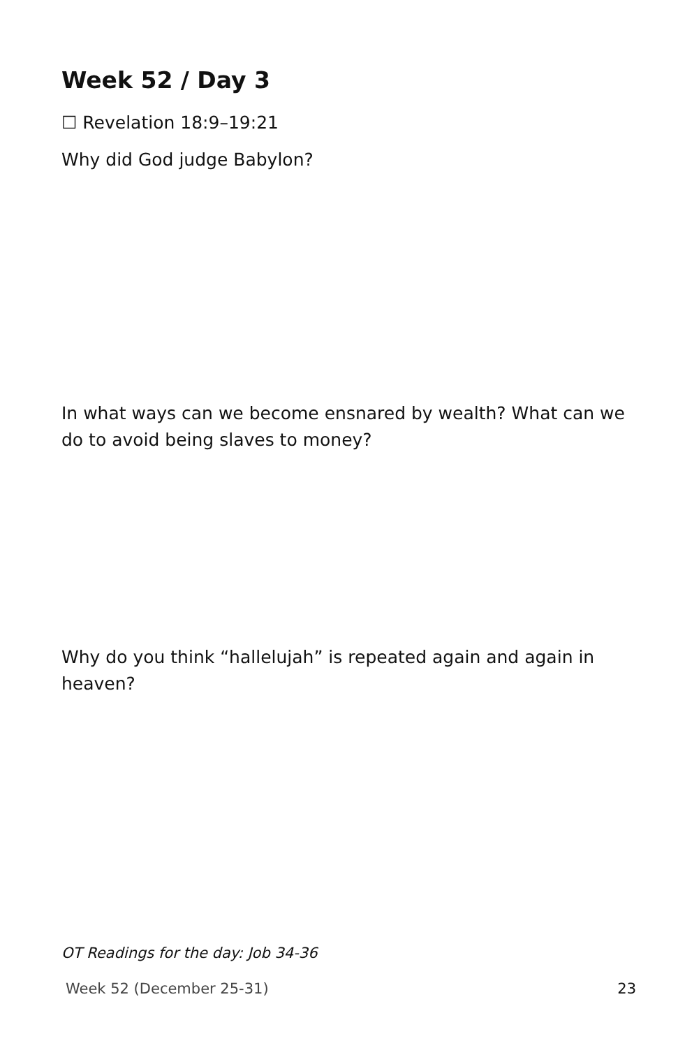Week 52 / Day 3
☐ Revelation 18:9–19:21
Why did God judge Babylon?
In what ways can we become ensnared by wealth? What can we do to avoid being slaves to money?
Why do you think “hallelujah” is repeated again and again in heaven?
OT Readings for the day: Job 34-36
Week 52 (December 25-31) 23